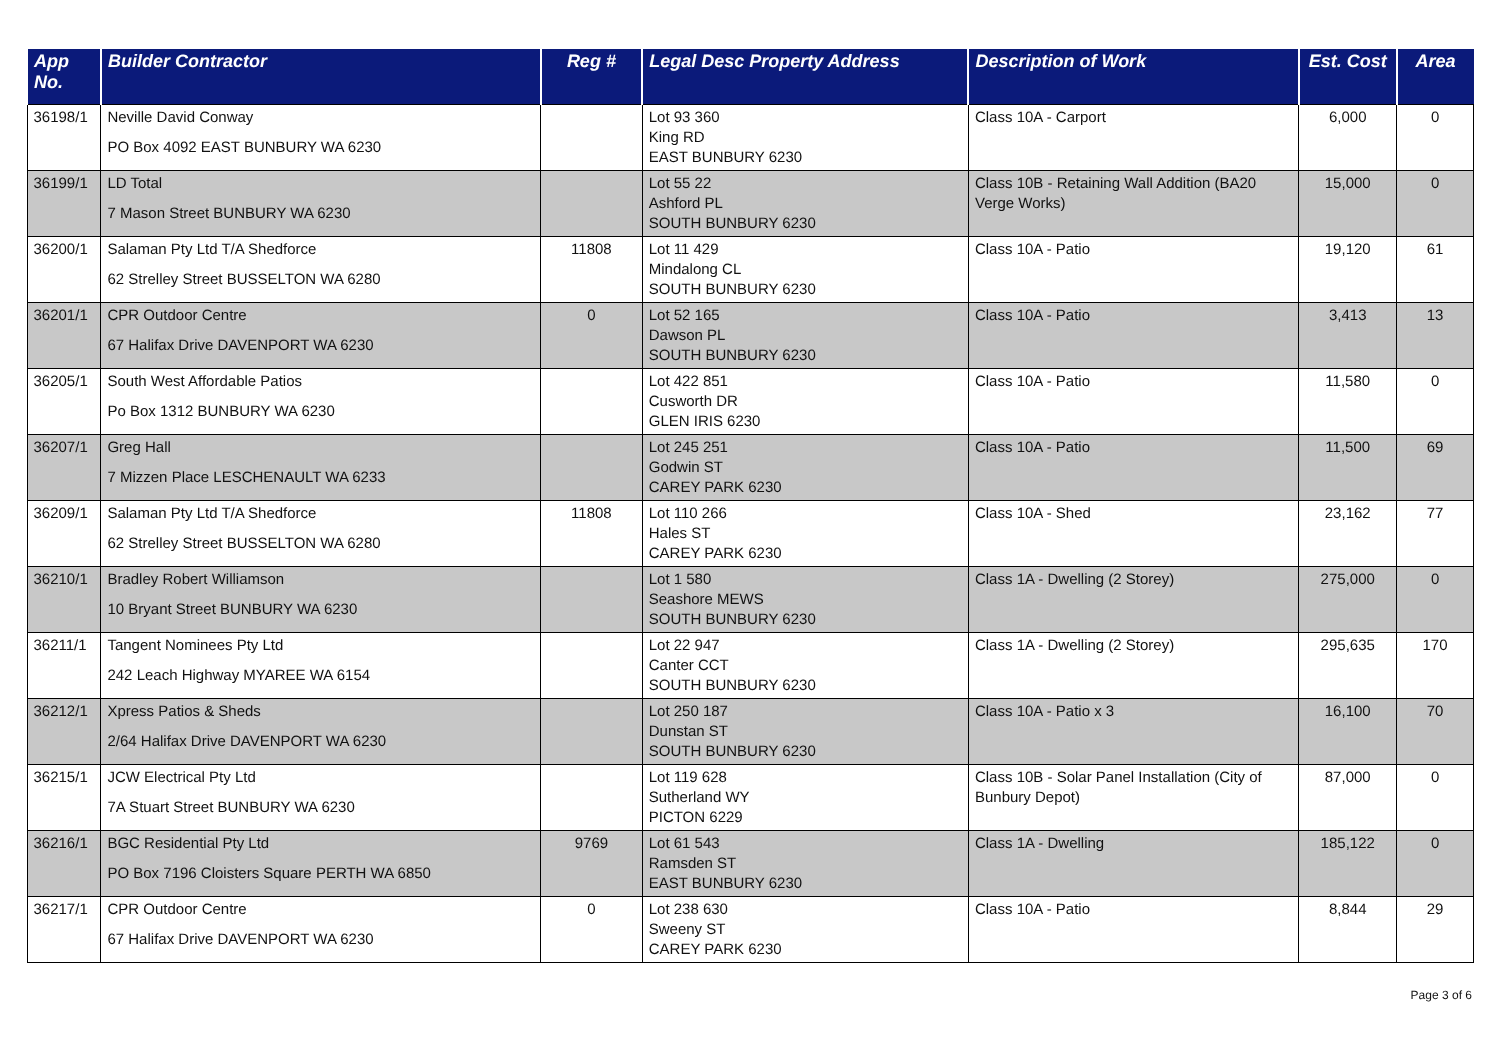| App No. | Builder Contractor | Reg # | Legal Desc Property Address | Description of Work | Est. Cost | Area |
| --- | --- | --- | --- | --- | --- | --- |
| 36198/1 | Neville David Conway PO Box 4092 EAST BUNBURY WA 6230 | | Lot 93 360 King RD EAST BUNBURY 6230 | Class 10A - Carport | 6,000 | 0 |
| 36199/1 | LD Total 7 Mason Street BUNBURY WA 6230 | | Lot 55 22 Ashford PL SOUTH BUNBURY 6230 | Class 10B - Retaining Wall Addition (BA20 Verge Works) | 15,000 | 0 |
| 36200/1 | Salaman Pty Ltd T/A Shedforce 62 Strelley Street BUSSELTON WA 6280 | 11808 | Lot 11 429 Mindalong CL SOUTH BUNBURY 6230 | Class 10A - Patio | 19,120 | 61 |
| 36201/1 | CPR Outdoor Centre 67 Halifax Drive DAVENPORT WA 6230 | 0 | Lot 52 165 Dawson PL SOUTH BUNBURY 6230 | Class 10A - Patio | 3,413 | 13 |
| 36205/1 | South West Affordable Patios Po Box 1312 BUNBURY WA 6230 | | Lot 422 851 Cusworth DR GLEN IRIS 6230 | Class 10A - Patio | 11,580 | 0 |
| 36207/1 | Greg Hall 7 Mizzen Place LESCHENAULT WA 6233 | | Lot 245 251 Godwin ST CAREY PARK 6230 | Class 10A - Patio | 11,500 | 69 |
| 36209/1 | Salaman Pty Ltd T/A Shedforce 62 Strelley Street BUSSELTON WA 6280 | 11808 | Lot 110 266 Hales ST CAREY PARK 6230 | Class 10A - Shed | 23,162 | 77 |
| 36210/1 | Bradley Robert Williamson 10 Bryant Street BUNBURY WA 6230 | | Lot 1 580 Seashore MEWS SOUTH BUNBURY 6230 | Class 1A - Dwelling (2 Storey) | 275,000 | 0 |
| 36211/1 | Tangent Nominees Pty Ltd 242 Leach Highway MYAREE WA 6154 | | Lot 22 947 Canter CCT SOUTH BUNBURY 6230 | Class 1A - Dwelling (2 Storey) | 295,635 | 170 |
| 36212/1 | Xpress Patios & Sheds 2/64 Halifax Drive DAVENPORT WA 6230 | | Lot 250 187 Dunstan ST SOUTH BUNBURY 6230 | Class 10A - Patio x 3 | 16,100 | 70 |
| 36215/1 | JCW Electrical Pty Ltd 7A Stuart Street BUNBURY WA 6230 | | Lot 119 628 Sutherland WY PICTON 6229 | Class 10B - Solar Panel Installation (City of Bunbury Depot) | 87,000 | 0 |
| 36216/1 | BGC Residential Pty Ltd PO Box 7196 Cloisters Square PERTH WA 6850 | 9769 | Lot 61 543 Ramsden ST EAST BUNBURY 6230 | Class 1A - Dwelling | 185,122 | 0 |
| 36217/1 | CPR Outdoor Centre 67 Halifax Drive DAVENPORT WA 6230 | 0 | Lot 238 630 Sweeny ST CAREY PARK 6230 | Class 10A - Patio | 8,844 | 29 |
Page 3 of 6